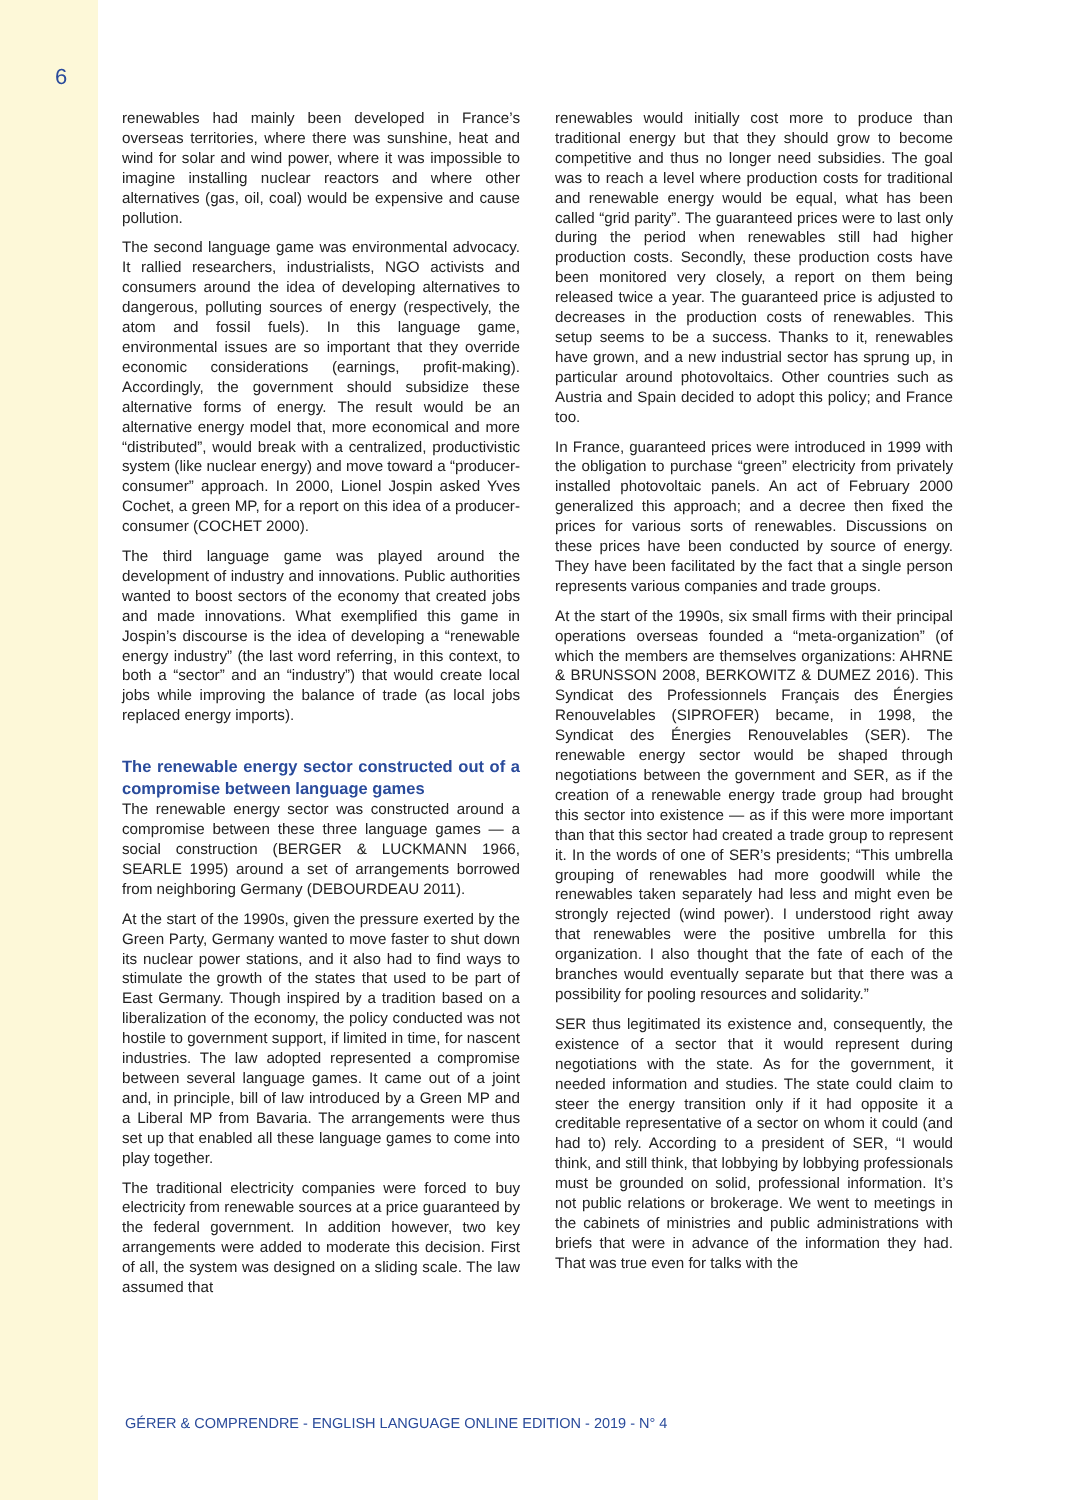6
renewables had mainly been developed in France’s overseas territories, where there was sunshine, heat and wind for solar and wind power, where it was impossible to imagine installing nuclear reactors and where other alternatives (gas, oil, coal) would be expensive and cause pollution.
The second language game was environmental advocacy. It rallied researchers, industrialists, NGO activists and consumers around the idea of developing alternatives to dangerous, polluting sources of energy (respectively, the atom and fossil fuels). In this language game, environmental issues are so important that they override economic considerations (earnings, profit-making). Accordingly, the government should subsidize these alternative forms of energy. The result would be an alternative energy model that, more economical and more “distributed”, would break with a centralized, productivistic system (like nuclear energy) and move toward a “producer-consumer” approach. In 2000, Lionel Jospin asked Yves Cochet, a green MP, for a report on this idea of a producer-consumer (COCHET 2000).
The third language game was played around the development of industry and innovations. Public authorities wanted to boost sectors of the economy that created jobs and made innovations. What exemplified this game in Jospin’s discourse is the idea of developing a “renewable energy industry” (the last word referring, in this context, to both a “sector” and an “industry”) that would create local jobs while improving the balance of trade (as local jobs replaced energy imports).
The renewable energy sector constructed out of a compromise between language games
The renewable energy sector was constructed around a compromise between these three language games — a social construction (BERGER & LUCKMANN 1966, SEARLE 1995) around a set of arrangements borrowed from neighboring Germany (DEBOURDEAU 2011).
At the start of the 1990s, given the pressure exerted by the Green Party, Germany wanted to move faster to shut down its nuclear power stations, and it also had to find ways to stimulate the growth of the states that used to be part of East Germany. Though inspired by a tradition based on a liberalization of the economy, the policy conducted was not hostile to government support, if limited in time, for nascent industries. The law adopted represented a compromise between several language games. It came out of a joint and, in principle, bill of law introduced by a Green MP and a Liberal MP from Bavaria. The arrangements were thus set up that enabled all these language games to come into play together.
The traditional electricity companies were forced to buy electricity from renewable sources at a price guaranteed by the federal government. In addition however, two key arrangements were added to moderate this decision. First of all, the system was designed on a sliding scale. The law assumed that
renewables would initially cost more to produce than traditional energy but that they should grow to become competitive and thus no longer need subsidies. The goal was to reach a level where production costs for traditional and renewable energy would be equal, what has been called “grid parity”. The guaranteed prices were to last only during the period when renewables still had higher production costs. Secondly, these production costs have been monitored very closely, a report on them being released twice a year. The guaranteed price is adjusted to decreases in the production costs of renewables. This setup seems to be a success. Thanks to it, renewables have grown, and a new industrial sector has sprung up, in particular around photovoltaics. Other countries such as Austria and Spain decided to adopt this policy; and France too.
In France, guaranteed prices were introduced in 1999 with the obligation to purchase “green” electricity from privately installed photovoltaic panels. An act of February 2000 generalized this approach; and a decree then fixed the prices for various sorts of renewables. Discussions on these prices have been conducted by source of energy. They have been facilitated by the fact that a single person represents various companies and trade groups.
At the start of the 1990s, six small firms with their principal operations overseas founded a “meta-organization” (of which the members are themselves organizations: AHRNE & BRUNSSON 2008, BERKOWITZ & DUMEZ 2016). This Syndicat des Professionnels Français des Énergies Renouvelables (SIPROFER) became, in 1998, the Syndicat des Énergies Renouvelables (SER). The renewable energy sector would be shaped through negotiations between the government and SER, as if the creation of a renewable energy trade group had brought this sector into existence — as if this were more important than that this sector had created a trade group to represent it. In the words of one of SER’s presidents; “This umbrella grouping of renewables had more goodwill while the renewables taken separately had less and might even be strongly rejected (wind power). I understood right away that renewables were the positive umbrella for this organization. I also thought that the fate of each of the branches would eventually separate but that there was a possibility for pooling resources and solidarity.”
SER thus legitimated its existence and, consequently, the existence of a sector that it would represent during negotiations with the state. As for the government, it needed information and studies. The state could claim to steer the energy transition only if it had opposite it a creditable representative of a sector on whom it could (and had to) rely. According to a president of SER, “I would think, and still think, that lobbying by lobbying professionals must be grounded on solid, professional information. It’s not public relations or brokerage. We went to meetings in the cabinets of ministries and public administrations with briefs that were in advance of the information they had. That was true even for talks with the
GÉRER & COMPRENDRE - ENGLISH LANGUAGE ONLINE EDITION - 2019 - N° 4